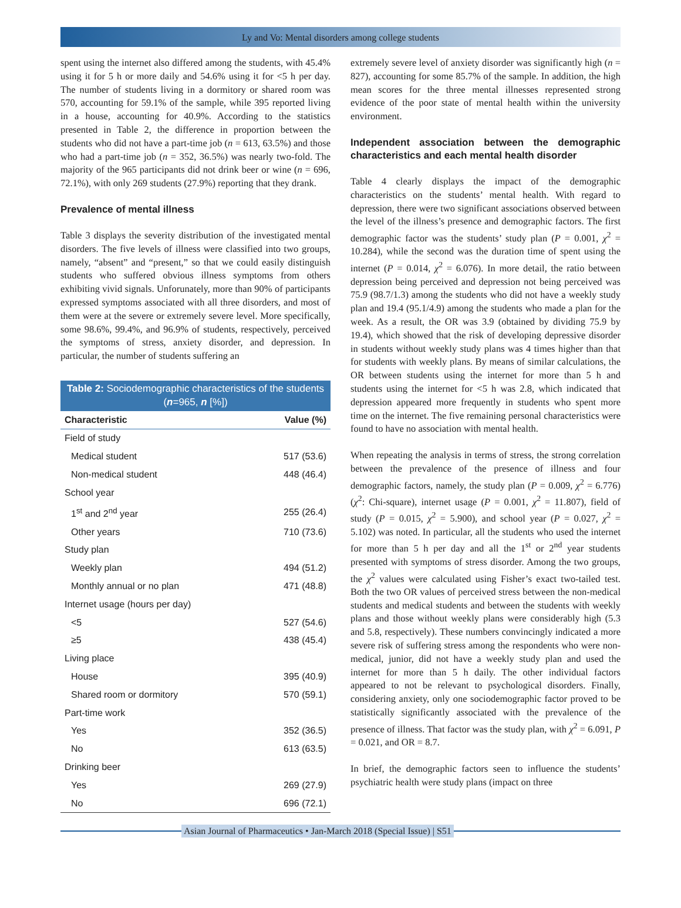Ly and Vo: Mental disorders among college students
spent using the internet also differed among the students, with 45.4% using it for 5 h or more daily and 54.6% using it for <5 h per day. The number of students living in a dormitory or shared room was 570, accounting for 59.1% of the sample, while 395 reported living in a house, accounting for 40.9%. According to the statistics presented in Table 2, the difference in proportion between the students who did not have a part-time job (n = 613, 63.5%) and those who had a part-time job (n = 352, 36.5%) was nearly two-fold. The majority of the 965 participants did not drink beer or wine (n = 696, 72.1%), with only 269 students (27.9%) reporting that they drank.
Prevalence of mental illness
Table 3 displays the severity distribution of the investigated mental disorders. The five levels of illness were classified into two groups, namely, “absent” and “present,” so that we could easily distinguish students who suffered obvious illness symptoms from others exhibiting vivid signals. Unforunately, more than 90% of participants expressed symptoms associated with all three disorders, and most of them were at the severe or extremely severe level. More specifically, some 98.6%, 99.4%, and 96.9% of students, respectively, perceived the symptoms of stress, anxiety disorder, and depression. In particular, the number of students suffering an
Table 2: Sociodemographic characteristics of the students ( n =965, n [%])
| Characteristic | Value (%) |
| --- | --- |
| Field of study | |
| Medical student | 517 (53.6) |
| Non-medical student | 448 (46.4) |
| School year | |
| 1<sup>st</sup> and 2<sup>nd</sup> year | 255 (26.4) |
| Other years | 710 (73.6) |
| Study plan | |
| Weekly plan | 494 (51.2) |
| Monthly annual or no plan | 471 (48.8) |
| Internet usage (hours per day) | |
| <5 | 527 (54.6) |
| ≥5 | 438 (45.4) |
| Living place | |
| House | 395 (40.9) |
| Shared room or dormitory | 570 (59.1) |
| Part-time work | |
| Yes | 352 (36.5) |
| No | 613 (63.5) |
| Drinking beer | |
| Yes | 269 (27.9) |
| No | 696 (72.1) |
extremely severe level of anxiety disorder was significantly high (n = 827), accounting for some 85.7% of the sample. In addition, the high mean scores for the three mental illnesses represented strong evidence of the poor state of mental health within the university environment.
Independent association between the demographic characteristics and each mental health disorder
Table 4 clearly displays the impact of the demographic characteristics on the students’ mental health. With regard to depression, there were two significant associations observed between the level of the illness’s presence and demographic factors. The first demographic factor was the students’ study plan (P = 0.001, χ<sup>2</sup> = 10.284), while the second was the duration time of spent using the internet (P = 0.014, χ<sup>2</sup> = 6.076). In more detail, the ratio between depression being perceived and depression not being perceived was 75.9 (98.7/1.3) among the students who did not have a weekly study plan and 19.4 (95.1/4.9) among the students who made a plan for the week. As a result, the OR was 3.9 (obtained by dividing 75.9 by 19.4), which showed that the risk of developing depressive disorder in students without weekly study plans was 4 times higher than that for students with weekly plans. By means of similar calculations, the OR between students using the internet for more than 5 h and students using the internet for <5 h was 2.8, which indicated that depression appeared more frequently in students who spent more time on the internet. The five remaining personal characteristics were found to have no association with mental health.
When repeating the analysis in terms of stress, the strong correlation between the prevalence of the presence of illness and four demographic factors, namely, the study plan (P = 0.009, χ<sup>2</sup> = 6.776) (χ<sup>2</sup>: Chi-square), internet usage (P = 0.001, χ<sup>2</sup> = 11.807), field of study (P = 0.015, χ<sup>2</sup> = 5.900), and school year (P = 0.027, χ<sup>2</sup> = 5.102) was noted. In particular, all the students who used the internet for more than 5 h per day and all the 1<sup>st</sup> or 2<sup>nd</sup> year students presented with symptoms of stress disorder. Among the two groups, the χ<sup>2</sup> values were calculated using Fisher’s exact two-tailed test. Both the two OR values of perceived stress between the non-medical students and medical students and between the students with weekly plans and those without weekly plans were considerably high (5.3 and 5.8, respectively). These numbers convincingly indicated a more severe risk of suffering stress among the respondents who were non-medical, junior, did not have a weekly study plan and used the internet for more than 5 h daily. The other individual factors appeared to not be relevant to psychological disorders. Finally, considering anxiety, only one sociodemographic factor proved to be statistically significantly associated with the prevalence of the presence of illness. That factor was the study plan, with χ<sup>2</sup> = 6.091, P = 0.021, and OR = 8.7.
In brief, the demographic factors seen to influence the students’ psychiatric health were study plans (impact on three
Asian Journal of Pharmaceutics • Jan-March 2018 (Special Issue) | S51